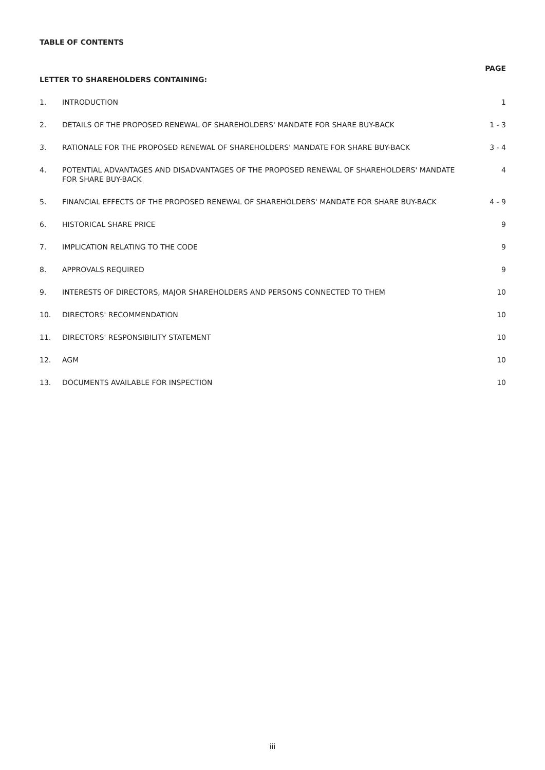TABLE OF CONTENTS
| LETTER TO SHAREHOLDERS CONTAINING: | | PAGE |
| --- | --- | --- |
| 1. | INTRODUCTION | 1 |
| 2. | DETAILS OF THE PROPOSED RENEWAL OF SHAREHOLDERS' MANDATE FOR SHARE BUY-BACK | 1 - 3 |
| 3. | RATIONALE FOR THE PROPOSED RENEWAL OF SHAREHOLDERS' MANDATE FOR SHARE BUY-BACK | 3 - 4 |
| 4. | POTENTIAL ADVANTAGES AND DISADVANTAGES OF THE PROPOSED RENEWAL OF SHAREHOLDERS' MANDATE FOR SHARE BUY-BACK | 4 |
| 5. | FINANCIAL EFFECTS OF THE PROPOSED RENEWAL OF SHAREHOLDERS' MANDATE FOR SHARE BUY-BACK | 4 - 9 |
| 6. | HISTORICAL SHARE PRICE | 9 |
| 7. | IMPLICATION RELATING TO THE CODE | 9 |
| 8. | APPROVALS REQUIRED | 9 |
| 9. | INTERESTS OF DIRECTORS, MAJOR SHAREHOLDERS AND PERSONS CONNECTED TO THEM | 10 |
| 10. | DIRECTORS' RECOMMENDATION | 10 |
| 11. | DIRECTORS' RESPONSIBILITY STATEMENT | 10 |
| 12. | AGM | 10 |
| 13. | DOCUMENTS AVAILABLE FOR INSPECTION | 10 |
iii